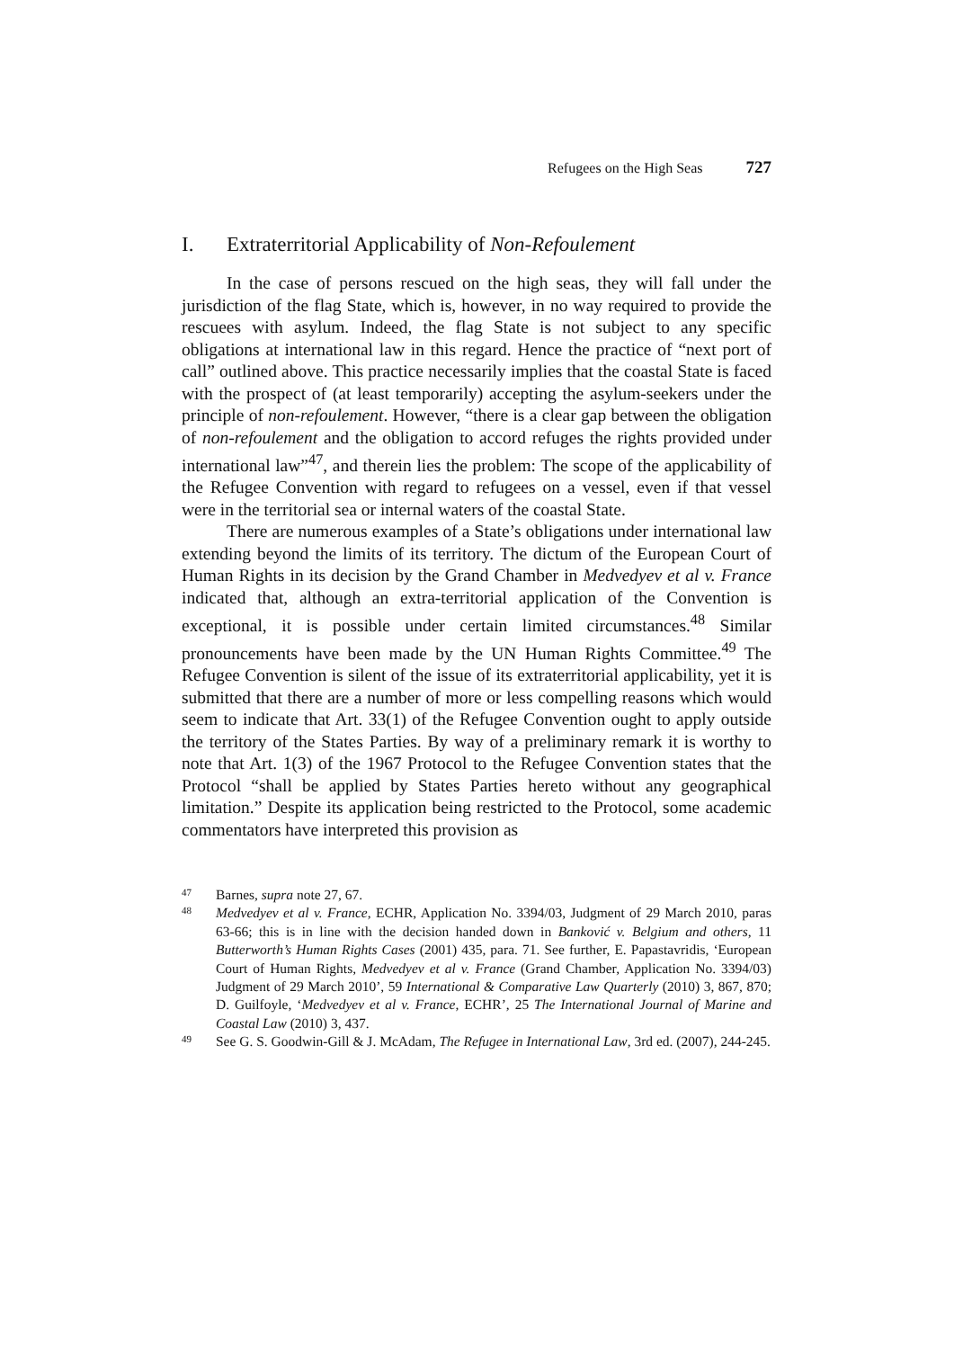Refugees on the High Seas 727
I. Extraterritorial Applicability of Non-Refoulement
In the case of persons rescued on the high seas, they will fall under the jurisdiction of the flag State, which is, however, in no way required to provide the rescuees with asylum. Indeed, the flag State is not subject to any specific obligations at international law in this regard. Hence the practice of “next port of call” outlined above. This practice necessarily implies that the coastal State is faced with the prospect of (at least temporarily) accepting the asylum-seekers under the principle of non-refoulement. However, “there is a clear gap between the obligation of non-refoulement and the obligation to accord refuges the rights provided under international law”<sup>47</sup>, and therein lies the problem: The scope of the applicability of the Refugee Convention with regard to refugees on a vessel, even if that vessel were in the territorial sea or internal waters of the coastal State.
There are numerous examples of a State’s obligations under international law extending beyond the limits of its territory. The dictum of the European Court of Human Rights in its decision by the Grand Chamber in Medvedyev et al v. France indicated that, although an extra-territorial application of the Convention is exceptional, it is possible under certain limited circumstances.<sup>48</sup> Similar pronouncements have been made by the UN Human Rights Committee.<sup>49</sup> The Refugee Convention is silent of the issue of its extraterritorial applicability, yet it is submitted that there are a number of more or less compelling reasons which would seem to indicate that Art. 33(1) of the Refugee Convention ought to apply outside the territory of the States Parties. By way of a preliminary remark it is worthy to note that Art. 1(3) of the 1967 Protocol to the Refugee Convention states that the Protocol “shall be applied by States Parties hereto without any geographical limitation.” Despite its application being restricted to the Protocol, some academic commentators have interpreted this provision as
47 Barnes, supra note 27, 67.
48 Medvedyev et al v. France, ECHR, Application No. 3394/03, Judgment of 29 March 2010, paras 63-66; this is in line with the decision handed down in Banković v. Belgium and others, 11 Butterworth’s Human Rights Cases (2001) 435, para. 71. See further, E. Papastavridis, ‘European Court of Human Rights, Medvedyev et al v. France (Grand Chamber, Application No. 3394/03) Judgment of 29 March 2010’, 59 International & Comparative Law Quarterly (2010) 3, 867, 870; D. Guilfoyle, ‘Medvedyev et al v. France, ECHR’, 25 The International Journal of Marine and Coastal Law (2010) 3, 437.
49 See G. S. Goodwin-Gill & J. McAdam, The Refugee in International Law, 3rd ed. (2007), 244-245.